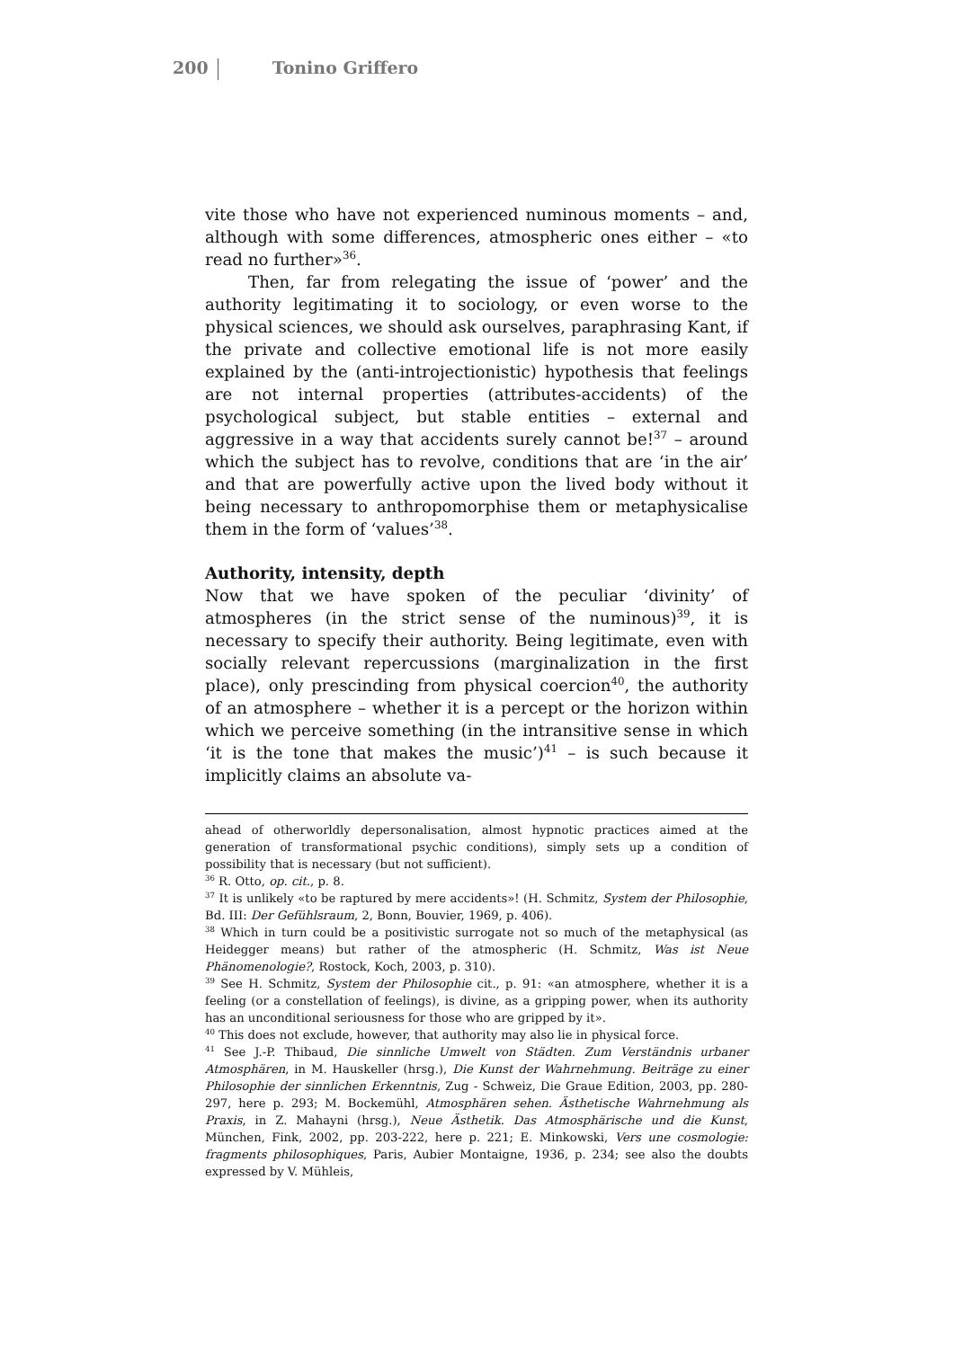200 Tonino Griffero
vite those who have not experienced numinous moments – and, although with some differences, atmospheric ones either – «to read no further»<sup>36</sup>.
Then, far from relegating the issue of ‘power’ and the authority legitimating it to sociology, or even worse to the physical sciences, we should ask ourselves, paraphrasing Kant, if the private and collective emotional life is not more easily explained by the (anti-introjectionistic) hypothesis that feelings are not internal properties (attributes-accidents) of the psychological subject, but stable entities – external and aggressive in a way that accidents surely cannot be!<sup>37</sup> – around which the subject has to revolve, conditions that are ‘in the air’ and that are powerfully active upon the lived body without it being necessary to anthropomorphise them or metaphysicalise them in the form of ‘values’<sup>38</sup>.
Authority, intensity, depth
Now that we have spoken of the peculiar ‘divinity’ of atmospheres (in the strict sense of the numinous)<sup>39</sup>, it is necessary to specify their authority. Being legitimate, even with socially relevant repercussions (marginalization in the first place), only prescinding from physical coercion<sup>40</sup>, the authority of an atmosphere – whether it is a percept or the horizon within which we perceive something (in the intransitive sense in which ‘it is the tone that makes the music’)<sup>41</sup> – is such because it implicitly claims an absolute va-
ahead of otherworldly depersonalisation, almost hypnotic practices aimed at the generation of transformational psychic conditions), simply sets up a condition of possibility that is necessary (but not sufficient).
<sup>36</sup> R. Otto, op. cit., p. 8.
<sup>37</sup> It is unlikely «to be raptured by mere accidents»! (H. Schmitz, System der Philosophie, Bd. III: Der Gefühlsraum, 2, Bonn, Bouvier, 1969, p. 406).
<sup>38</sup> Which in turn could be a positivistic surrogate not so much of the metaphysical (as Heidegger means) but rather of the atmospheric (H. Schmitz, Was ist Neue Phänomenologie?, Rostock, Koch, 2003, p. 310).
<sup>39</sup> See H. Schmitz, System der Philosophie cit., p. 91: «an atmosphere, whether it is a feeling (or a constellation of feelings), is divine, as a gripping power, when its authority has an unconditional seriousness for those who are gripped by it».
<sup>40</sup> This does not exclude, however, that authority may also lie in physical force.
<sup>41</sup> See J.-P. Thibaud, Die sinnliche Umwelt von Städten. Zum Verständnis urbaner Atmosphären, in M. Hauskeller (hrsg.), Die Kunst der Wahrnehmung. Beiträge zu einer Philosophie der sinnlichen Erkenntnis, Zug - Schweiz, Die Graue Edition, 2003, pp. 280-297, here p. 293; M. Bockemühl, Atmosphären sehen. Ästhetische Wahrnehmung als Praxis, in Z. Mahayni (hrsg.), Neue Ästhetik. Das Atmosphärische und die Kunst, München, Fink, 2002, pp. 203-222, here p. 221; E. Minkowski, Vers une cosmologie: fragments philosophiques, Paris, Aubier Montaigne, 1936, p. 234; see also the doubts expressed by V. Mühleis,